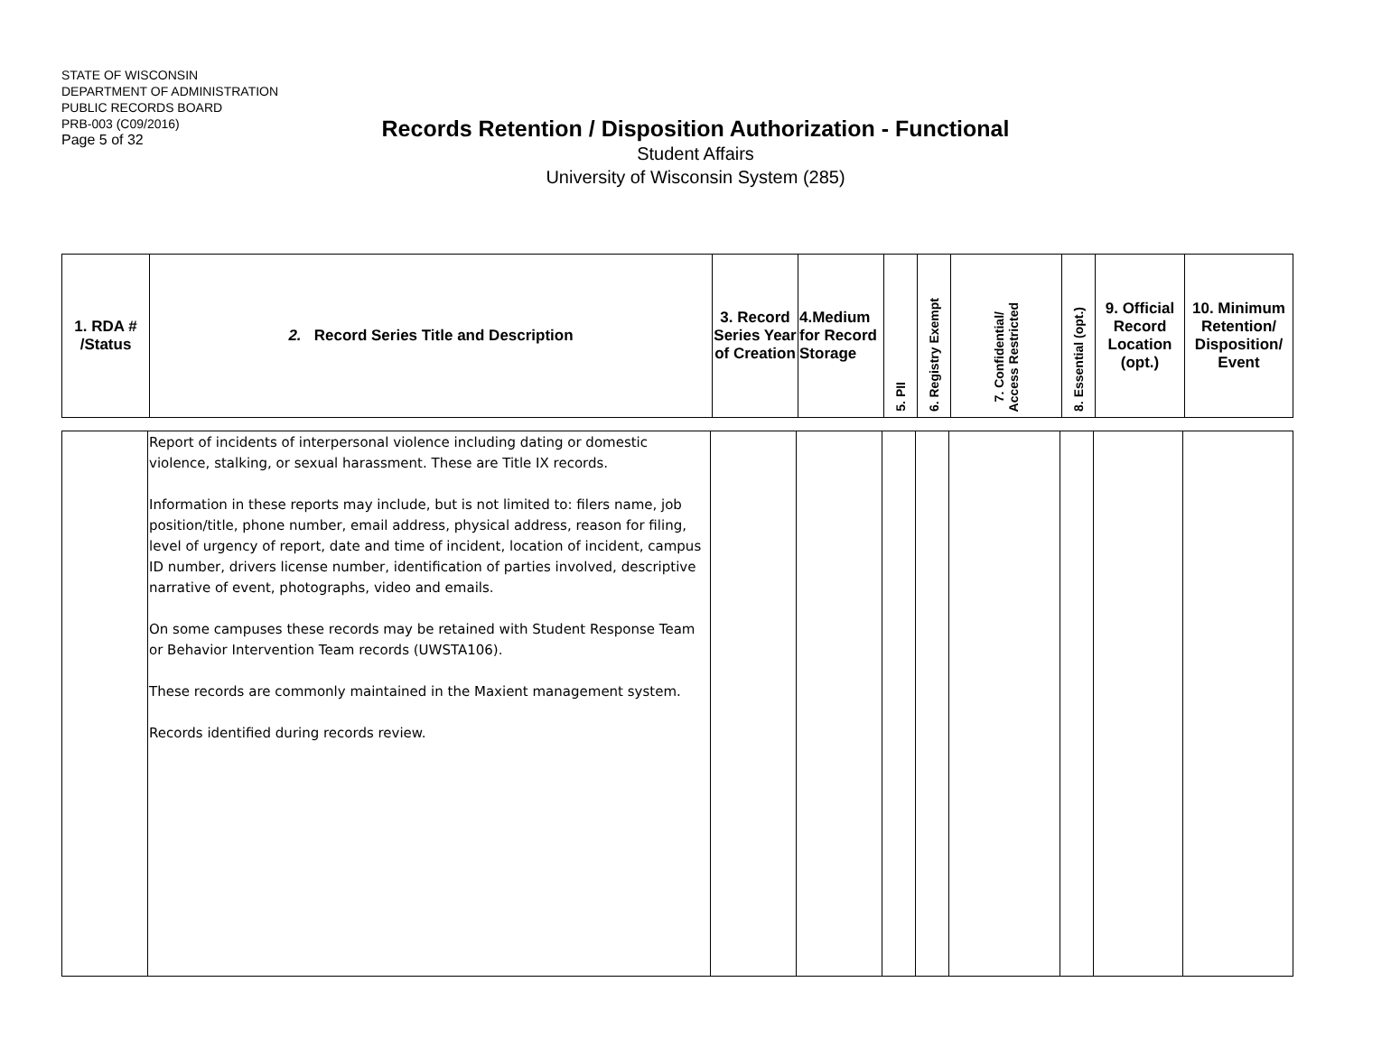STATE OF WISCONSIN
DEPARTMENT OF ADMINISTRATION
PUBLIC RECORDS BOARD
PRB-003 (C09/2016)
Page 5 of 32
Records Retention / Disposition Authorization - Functional
Student Affairs
University of Wisconsin System (285)
| 1. RDA # /Status | 2. Record Series Title and Description | 3. Record Series Year of Creation | 4.Medium for Record Storage | 5. PII | 6. Registry Exempt | 7. Confidential/ Access Restricted | 8. Essential (opt.) | 9. Official Record Location (opt.) | 10. Minimum Retention/ Disposition/ Event |
| --- | --- | --- | --- | --- | --- | --- | --- | --- | --- |
| | Report of incidents of interpersonal violence including dating or domestic violence, stalking, or sexual harassment. These are Title IX records. Information in these reports may include, but is not limited to: filers name, job position/title, phone number, email address, physical address, reason for filing, level of urgency of report, date and time of incident, location of incident, campus ID number, drivers license number, identification of parties involved, descriptive narrative of event, photographs, video and emails. On some campuses these records may be retained with Student Response Team or Behavior Intervention Team records (UWSTA106). These records are commonly maintained in the Maxient management system. Records identified during records review. | | | | | | | | |